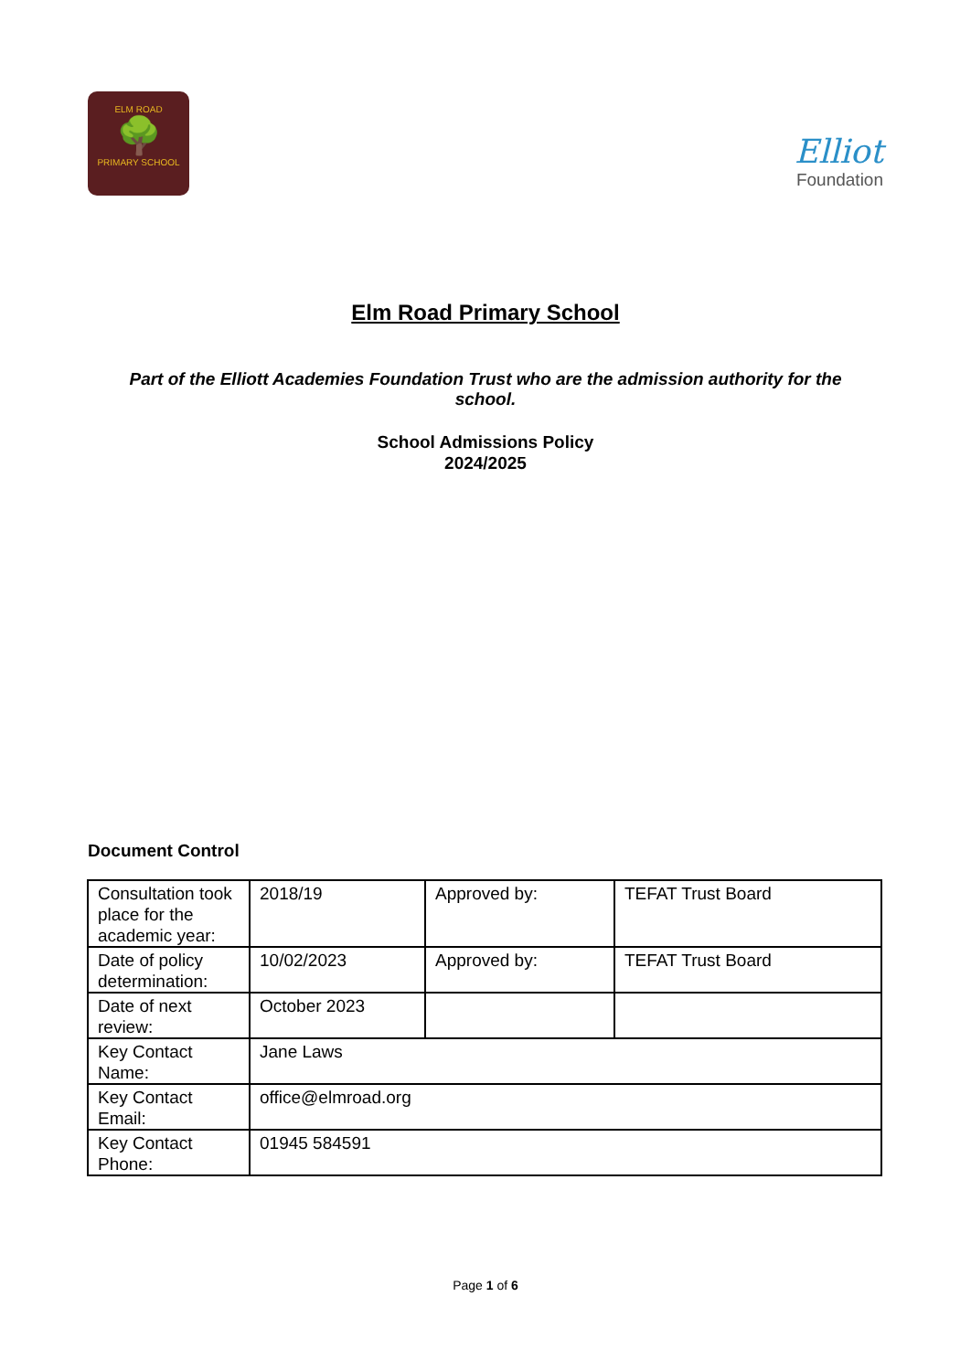ELM ROAD
🌳
PRIMARY SCHOOL
Elliot
Foundation
Elm Road Primary School
Part of the Elliott Academies Foundation Trust who are the admission authority for the school.
School Admissions Policy
2024/2025
Document Control
| Consultation took place for the academic year: | 2018/19 | Approved by: | TEFAT Trust Board |
| Date of policy determination: | 10/02/2023 | Approved by: | TEFAT Trust Board |
| Date of next review: | October 2023 | | |
| Key Contact Name: | Jane Laws | | |
| Key Contact Email: | office@elmroad.org | | |
| Key Contact Phone: | 01945 584591 | | |
Page 1 of 6